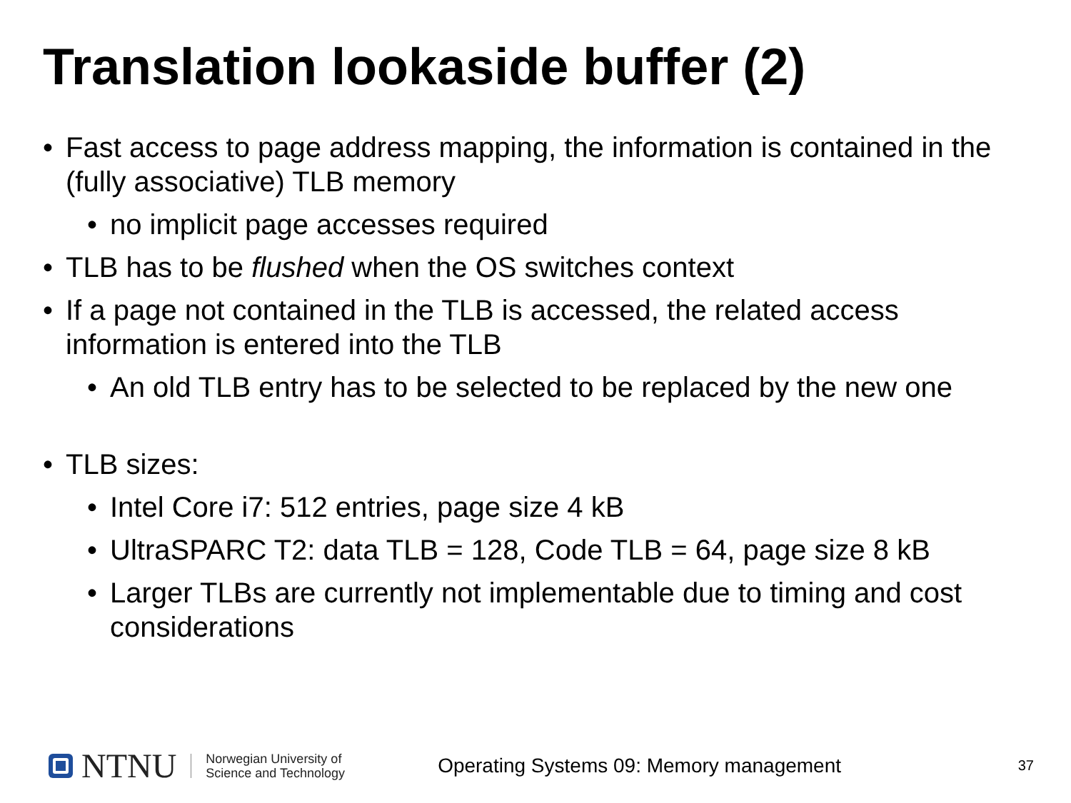Translation lookaside buffer (2)
• Fast access to page address mapping, the information is contained in the (fully associative) TLB memory
• no implicit page accesses required
• TLB has to be flushed when the OS switches context
• If a page not contained in the TLB is accessed, the related access information is entered into the TLB
• An old TLB entry has to be selected to be replaced by the new one
• TLB sizes:
• Intel Core i7: 512 entries, page size 4 kB
• UltraSPARC T2: data TLB = 128, Code TLB = 64, page size 8 kB
• Larger TLBs are currently not implementable due to timing and cost considerations
NTNU
Norwegian University of
Science and Technology
Operating Systems 09: Memory management 37